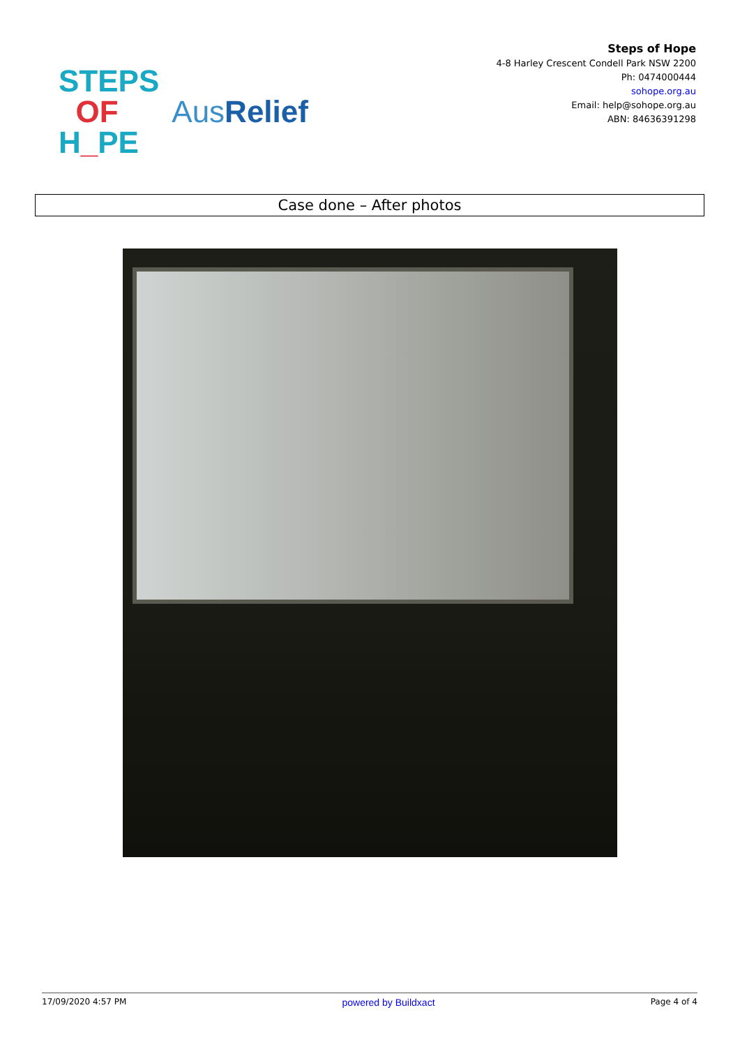STEPS
OF
H_PE
AusRelief
Steps of Hope
4-8 Harley Crescent Condell Park NSW 2200
Ph: 0474000444
sohope.org.au
Email: help@sohope.org.au
ABN: 84636391298
Case done – After photos
17/09/2020 4:57 PM powered by Buildxact Page 4 of 4